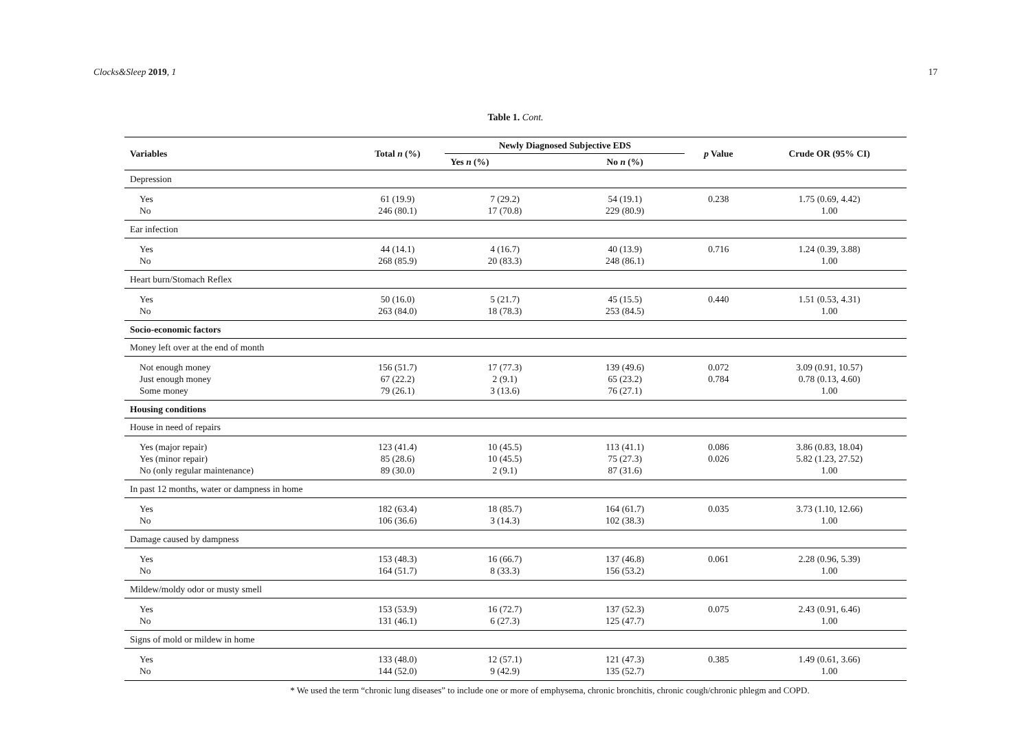Clocks&Sleep 2019, 1 17
Table 1. Cont.
| Variables | Total n (%) | Newly Diagnosed Subjective EDS | | p Value | Crude OR (95% CI) |
| --- | --- | --- | --- | --- | --- |
| | | Yes n (%) | No n (%) | | |
| Depression | | | | | |
| Yes | 61 (19.9) | 7 (29.2) | 54 (19.1) | 0.238 | 1.75 (0.69, 4.42) |
| No | 246 (80.1) | 17 (70.8) | 229 (80.9) | | 1.00 |
| Ear infection | | | | | |
| Yes | 44 (14.1) | 4 (16.7) | 40 (13.9) | 0.716 | 1.24 (0.39, 3.88) |
| No | 268 (85.9) | 20 (83.3) | 248 (86.1) | | 1.00 |
| Heart burn/Stomach Reflex | | | | | |
| Yes | 50 (16.0) | 5 (21.7) | 45 (15.5) | 0.440 | 1.51 (0.53, 4.31) |
| No | 263 (84.0) | 18 (78.3) | 253 (84.5) | | 1.00 |
| Socio-economic factors | | | | | |
| Money left over at the end of month | | | | | |
| Not enough money | 156 (51.7) | 17 (77.3) | 139 (49.6) | 0.072 | 3.09 (0.91, 10.57) |
| Just enough money | 67 (22.2) | 2 (9.1) | 65 (23.2) | 0.784 | 0.78 (0.13, 4.60) |
| Some money | 79 (26.1) | 3 (13.6) | 76 (27.1) | | 1.00 |
| Housing conditions | | | | | |
| House in need of repairs | | | | | |
| Yes (major repair) | 123 (41.4) | 10 (45.5) | 113 (41.1) | 0.086 | 3.86 (0.83, 18.04) |
| Yes (minor repair) | 85 (28.6) | 10 (45.5) | 75 (27.3) | 0.026 | 5.82 (1.23, 27.52) |
| No (only regular maintenance) | 89 (30.0) | 2 (9.1) | 87 (31.6) | | 1.00 |
| In past 12 months, water or dampness in home | | | | | |
| Yes | 182 (63.4) | 18 (85.7) | 164 (61.7) | 0.035 | 3.73 (1.10, 12.66) |
| No | 106 (36.6) | 3 (14.3) | 102 (38.3) | | 1.00 |
| Damage caused by dampness | | | | | |
| Yes | 153 (48.3) | 16 (66.7) | 137 (46.8) | 0.061 | 2.28 (0.96, 5.39) |
| No | 164 (51.7) | 8 (33.3) | 156 (53.2) | | 1.00 |
| Mildew/moldy odor or musty smell | | | | | |
| Yes | 153 (53.9) | 16 (72.7) | 137 (52.3) | 0.075 | 2.43 (0.91, 6.46) |
| No | 131 (46.1) | 6 (27.3) | 125 (47.7) | | 1.00 |
| Signs of mold or mildew in home | | | | | |
| Yes | 133 (48.0) | 12 (57.1) | 121 (47.3) | 0.385 | 1.49 (0.61, 3.66) |
| No | 144 (52.0) | 9 (42.9) | 135 (52.7) | | 1.00 |
* We used the term “chronic lung diseases” to include one or more of emphysema, chronic bronchitis, chronic cough/chronic phlegm and COPD.